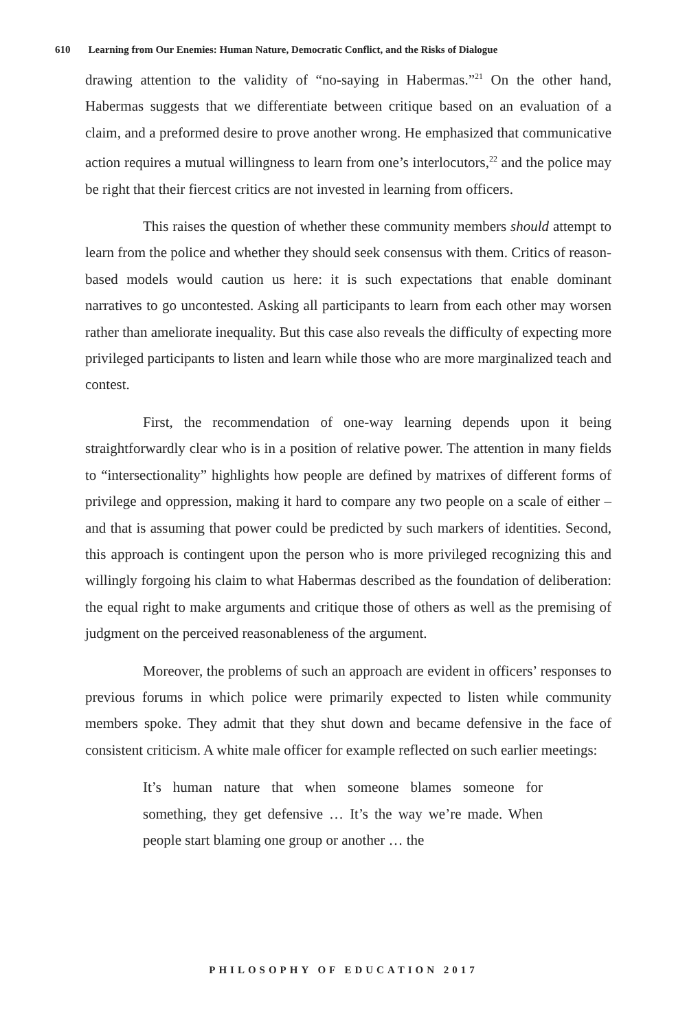610 Learning from Our Enemies: Human Nature, Democratic Conflict, and the Risks of Dialogue
drawing attention to the validity of “no-saying in Habermas.”<sup>21</sup> On the other hand, Habermas suggests that we differentiate between critique based on an evaluation of a claim, and a preformed desire to prove another wrong. He emphasized that communicative action requires a mutual willingness to learn from one’s interlocutors,<sup>22</sup> and the police may be right that their fiercest critics are not invested in learning from officers.
This raises the question of whether these community members should attempt to learn from the police and whether they should seek consensus with them. Critics of reason-based models would caution us here: it is such expectations that enable dominant narratives to go uncontested. Asking all participants to learn from each other may worsen rather than ameliorate inequality. But this case also reveals the difficulty of expecting more privileged participants to listen and learn while those who are more marginalized teach and contest.
First, the recommendation of one-way learning depends upon it being straightforwardly clear who is in a position of relative power. The attention in many fields to “intersectionality” highlights how people are defined by matrixes of different forms of privilege and oppression, making it hard to compare any two people on a scale of either – and that is assuming that power could be predicted by such markers of identities. Second, this approach is contingent upon the person who is more privileged recognizing this and willingly forgoing his claim to what Habermas described as the foundation of deliberation: the equal right to make arguments and critique those of others as well as the premising of judgment on the perceived reasonableness of the argument.
Moreover, the problems of such an approach are evident in officers’ responses to previous forums in which police were primarily expected to listen while community members spoke. They admit that they shut down and became defensive in the face of consistent criticism. A white male officer for example reflected on such earlier meetings:
It’s human nature that when someone blames someone for something, they get defensive … It’s the way we’re made. When people start blaming one group or another … the
PHILOSOPHY OF EDUCATION 2017